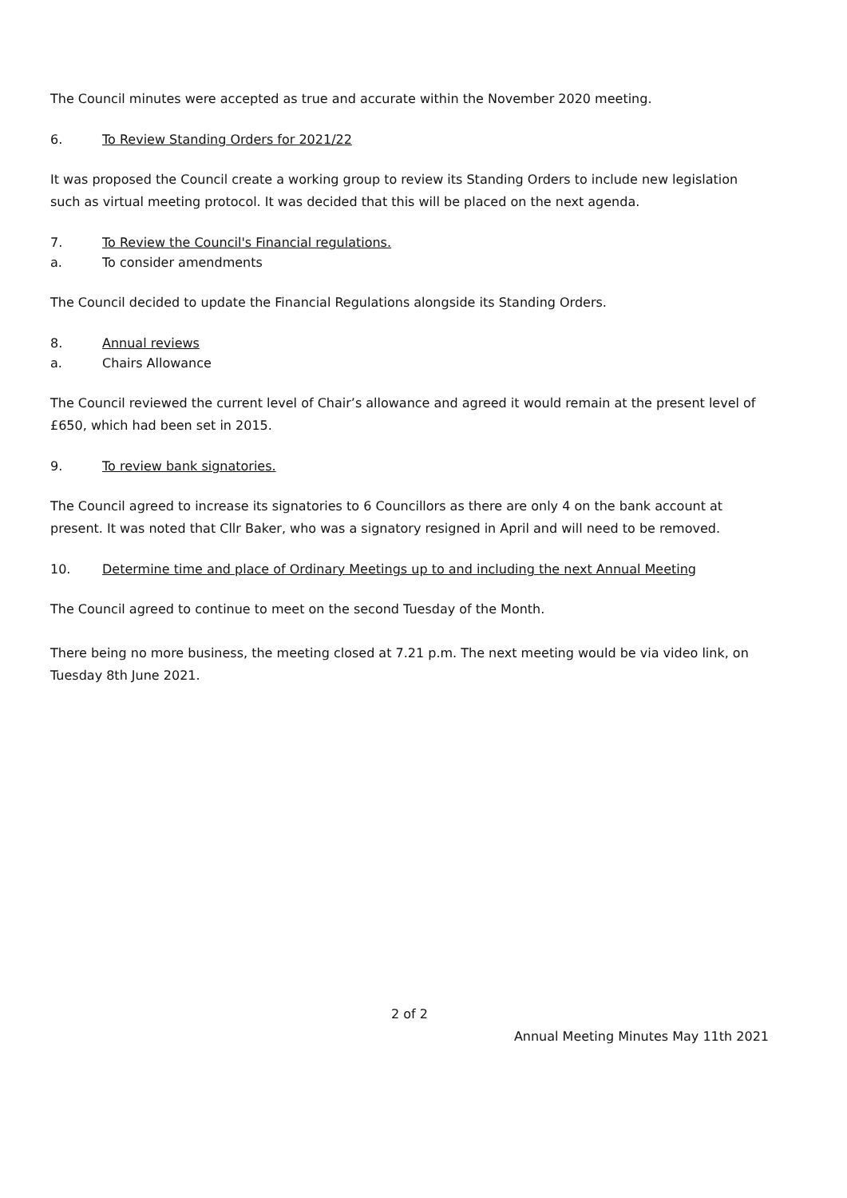The Council minutes were accepted as true and accurate within the November 2020 meeting.
6. To Review Standing Orders for 2021/22
It was proposed the Council create a working group to review its Standing Orders to include new legislation such as virtual meeting protocol. It was decided that this will be placed on the next agenda.
7. To Review the Council's Financial regulations.
a. To consider amendments
The Council decided to update the Financial Regulations alongside its Standing Orders.
8. Annual reviews
a. Chairs Allowance
The Council reviewed the current level of Chair’s allowance and agreed it would remain at the present level of £650, which had been set in 2015.
9. To review bank signatories.
The Council agreed to increase its signatories to 6 Councillors as there are only 4 on the bank account at present. It was noted that Cllr Baker, who was a signatory resigned in April and will need to be removed.
10. Determine time and place of Ordinary Meetings up to and including the next Annual Meeting
The Council agreed to continue to meet on the second Tuesday of the Month.
There being no more business, the meeting closed at 7.21 p.m. The next meeting would be via video link, on Tuesday 8th June 2021.
2 of 2
Annual Meeting Minutes May 11th 2021